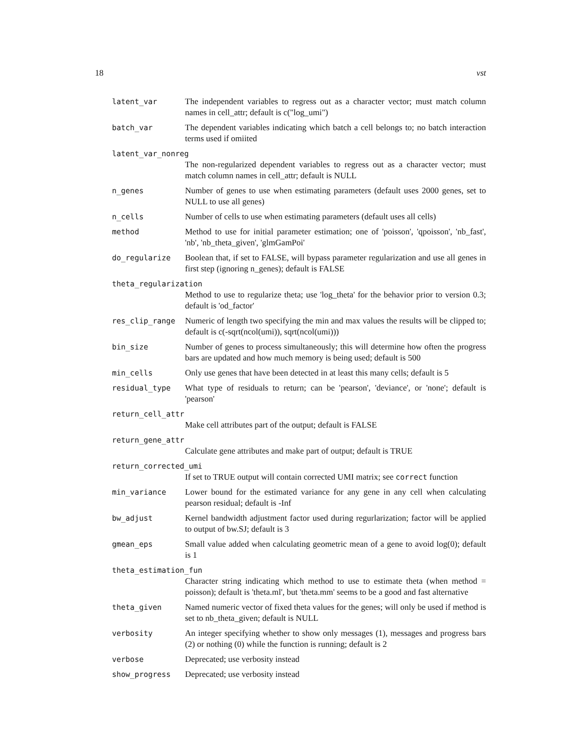18 vst
latent_var The independent variables to regress out as a character vector; must match column names in cell_attr; default is c("log_umi")
batch_var The dependent variables indicating which batch a cell belongs to; no batch interaction terms used if omiited
latent_var_nonreg
The non-regularized dependent variables to regress out as a character vector; must match column names in cell_attr; default is NULL
n_genes Number of genes to use when estimating parameters (default uses 2000 genes, set to NULL to use all genes)
n_cells Number of cells to use when estimating parameters (default uses all cells)
method Method to use for initial parameter estimation; one of 'poisson', 'qpoisson', 'nb_fast', 'nb', 'nb_theta_given', 'glmGamPoi'
do_regularize Boolean that, if set to FALSE, will bypass parameter regularization and use all genes in first step (ignoring n_genes); default is FALSE
theta_regularization
Method to use to regularize theta; use 'log_theta' for the behavior prior to version 0.3; default is 'od_factor'
res_clip_range Numeric of length two specifying the min and max values the results will be clipped to; default is c(-sqrt(ncol(umi)), sqrt(ncol(umi)))
bin_size Number of genes to process simultaneously; this will determine how often the progress bars are updated and how much memory is being used; default is 500
min_cells Only use genes that have been detected in at least this many cells; default is 5
residual_type What type of residuals to return; can be 'pearson', 'deviance', or 'none'; default is 'pearson'
return_cell_attr
Make cell attributes part of the output; default is FALSE
return_gene_attr
Calculate gene attributes and make part of output; default is TRUE
return_corrected_umi
If set to TRUE output will contain corrected UMI matrix; see correct function
min_variance Lower bound for the estimated variance for any gene in any cell when calculating pearson residual; default is -Inf
bw_adjust Kernel bandwidth adjustment factor used during regurlarization; factor will be applied to output of bw.SJ; default is 3
gmean_eps Small value added when calculating geometric mean of a gene to avoid log(0); default is 1
theta_estimation_fun
Character string indicating which method to use to estimate theta (when method = poisson); default is 'theta.ml', but 'theta.mm' seems to be a good and fast alternative
theta_given Named numeric vector of fixed theta values for the genes; will only be used if method is set to nb_theta_given; default is NULL
verbosity An integer specifying whether to show only messages (1), messages and progress bars (2) or nothing (0) while the function is running; default is 2
verbose Deprecated; use verbosity instead
show_progress Deprecated; use verbosity instead